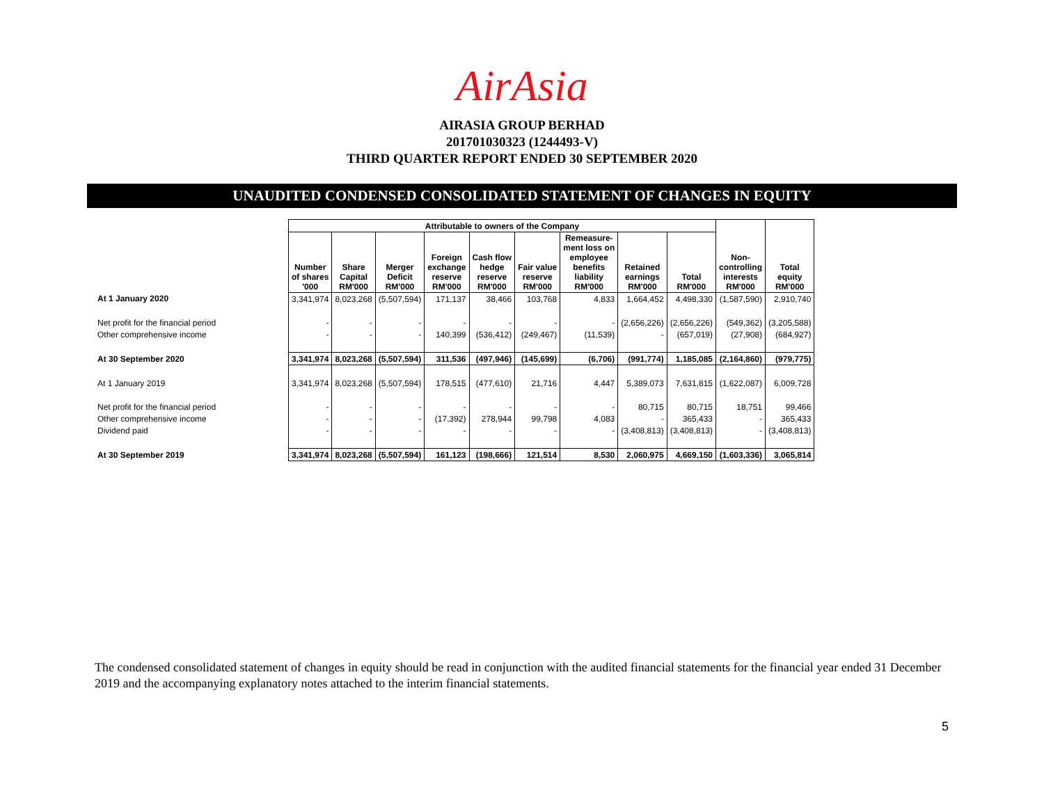AirAsia
AIRASIA GROUP BERHAD
201701030323 (1244493-V)
THIRD QUARTER REPORT ENDED 30 SEPTEMBER 2020
UNAUDITED CONDENSED CONSOLIDATED STATEMENT OF CHANGES IN EQUITY
| | Attributable to owners of the Company | | | | | | | | | Non- controlling interests RM'000 | Total equity RM'000 |
| --- | --- | --- | --- | --- | --- | --- | --- | --- | --- | --- | --- |
| | Number of shares '000 | Share Capital RM'000 | Merger Deficit RM'000 | Foreign exchange reserve RM'000 | Cash flow hedge reserve RM'000 | Fair value reserve RM'000 | Remeasure- ment loss on employee benefits liability RM'000 | Retained earnings RM'000 | Total RM'000 | | |
| At 1 January 2020 | 3,341,974 | 8,023,268 | (5,507,594) | 171,137 | 38,466 | 103,768 | 4,833 | 1,664,452 | 4,498,330 | (1,587,590) | 2,910,740 |
| Net profit for the financial period | - | - | - | - | - | - | - | (2,656,226) | (2,656,226) | (549,362) | (3,205,588) |
| Other comprehensive income | - | - | - | 140,399 | (536,412) | (249,467) | (11,539) | - | (657,019) | (27,908) | (684,927) |
| At 30 September 2020 | 3,341,974 | 8,023,268 | (5,507,594) | 311,536 | (497,946) | (145,699) | (6,706) | (991,774) | 1,185,085 | (2,164,860) | (979,775) |
| At 1 January 2019 | 3,341,974 | 8,023,268 | (5,507,594) | 178,515 | (477,610) | 21,716 | 4,447 | 5,389,073 | 7,631,815 | (1,622,087) | 6,009,728 |
| Net profit for the financial period | - | - | - | - | - | - | - | 80,715 | 80,715 | 18,751 | 99,466 |
| Other comprehensive income | - | - | - | (17,392) | 278,944 | 99,798 | 4,083 | - | 365,433 | - | 365,433 |
| Dividend paid | - | - | - | - | - | - | - | (3,408,813) | (3,408,813) | - | (3,408,813) |
| At 30 September 2019 | 3,341,974 | 8,023,268 | (5,507,594) | 161,123 | (198,666) | 121,514 | 8,530 | 2,060,975 | 4,669,150 | (1,603,336) | 3,065,814 |
The condensed consolidated statement of changes in equity should be read in conjunction with the audited financial statements for the financial year ended 31 December 2019 and the accompanying explanatory notes attached to the interim financial statements.
5